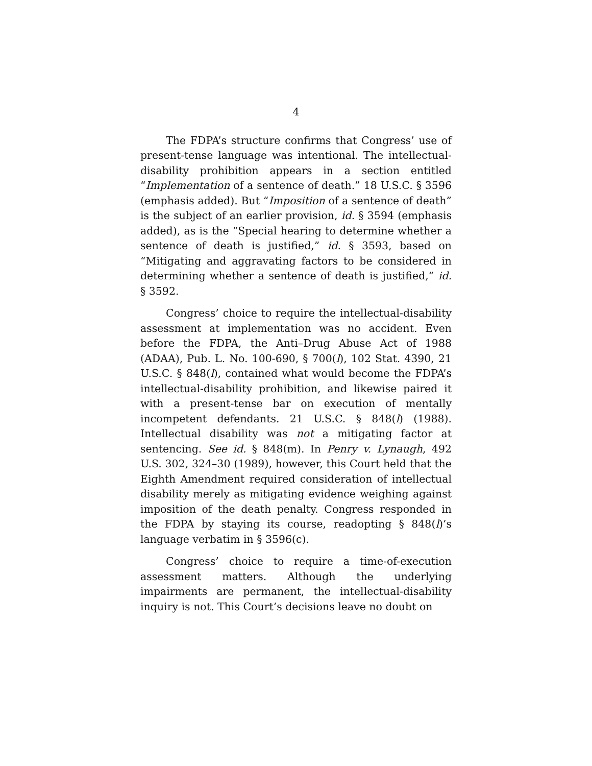4
The FDPA’s structure confirms that Congress’ use of present-tense language was intentional. The intellectual-disability prohibition appears in a section entitled “Implementation of a sentence of death.” 18 U.S.C. § 3596 (emphasis added). But “Imposition of a sentence of death” is the subject of an earlier provision, id. § 3594 (emphasis added), as is the “Special hearing to determine whether a sentence of death is justified,” id. § 3593, based on “Mitigating and aggravating factors to be considered in determining whether a sentence of death is justified,” id. § 3592.
Congress’ choice to require the intellectual-disability assessment at implementation was no accident. Even before the FDPA, the Anti–Drug Abuse Act of 1988 (ADAA), Pub. L. No. 100-690, § 700(l), 102 Stat. 4390, 21 U.S.C. § 848(l), contained what would become the FDPA’s intellectual-disability prohibition, and likewise paired it with a present-tense bar on execution of mentally incompetent defendants. 21 U.S.C. § 848(l) (1988). Intellectual disability was not a mitigating factor at sentencing. See id. § 848(m). In Penry v. Lynaugh, 492 U.S. 302, 324–30 (1989), however, this Court held that the Eighth Amendment required consideration of intellectual disability merely as mitigating evidence weighing against imposition of the death penalty. Congress responded in the FDPA by staying its course, readopting § 848(l)’s language verbatim in § 3596(c).
Congress’ choice to require a time-of-execution assessment matters. Although the underlying impairments are permanent, the intellectual-disability inquiry is not. This Court’s decisions leave no doubt on